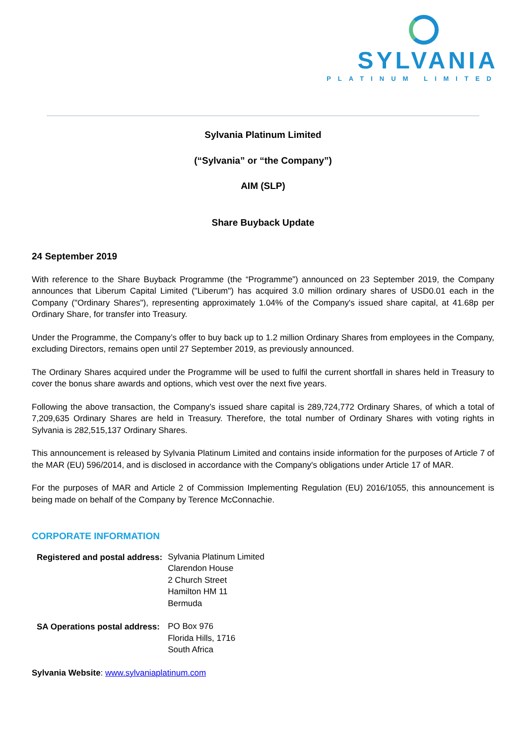SYLVANIA
PLATINUM LIMITED
Sylvania Platinum Limited
(“Sylvania” or “the Company”)
AIM (SLP)
Share Buyback Update
24 September 2019
With reference to the Share Buyback Programme (the “Programme”) announced on 23 September 2019, the Company announces that Liberum Capital Limited ("Liberum") has acquired 3.0 million ordinary shares of USD0.01 each in the Company ("Ordinary Shares"), representing approximately 1.04% of the Company's issued share capital, at 41.68p per Ordinary Share, for transfer into Treasury.
Under the Programme, the Company’s offer to buy back up to 1.2 million Ordinary Shares from employees in the Company, excluding Directors, remains open until 27 September 2019, as previously announced.
The Ordinary Shares acquired under the Programme will be used to fulfil the current shortfall in shares held in Treasury to cover the bonus share awards and options, which vest over the next five years.
Following the above transaction, the Company’s issued share capital is 289,724,772 Ordinary Shares, of which a total of 7,209,635 Ordinary Shares are held in Treasury. Therefore, the total number of Ordinary Shares with voting rights in Sylvania is 282,515,137 Ordinary Shares.
This announcement is released by Sylvania Platinum Limited and contains inside information for the purposes of Article 7 of the MAR (EU) 596/2014, and is disclosed in accordance with the Company's obligations under Article 17 of MAR.
For the purposes of MAR and Article 2 of Commission Implementing Regulation (EU) 2016/1055, this announcement is being made on behalf of the Company by Terence McConnachie.
CORPORATE INFORMATION
| Registered and postal address: | Sylvania Platinum Limited Clarendon House 2 Church Street Hamilton HM 11 Bermuda |
| SA Operations postal address: | PO Box 976 Florida Hills, 1716 South Africa |
Sylvania Website: www.sylvaniaplatinum.com